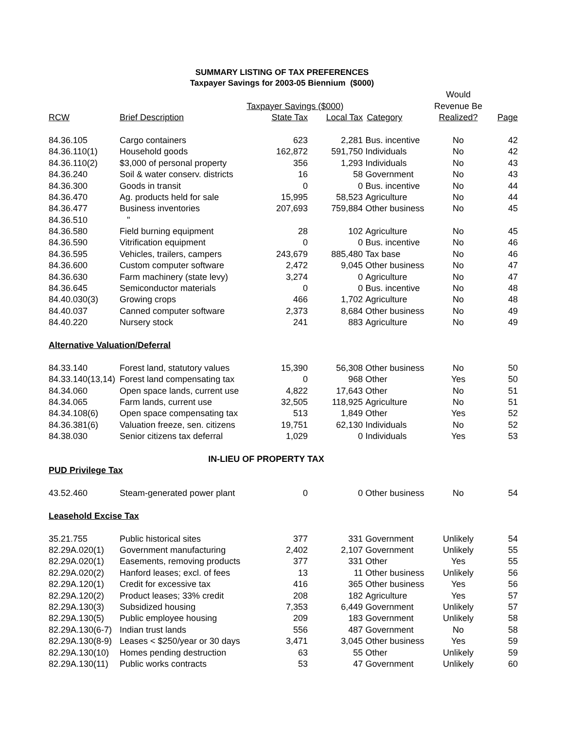SUMMARY LISTING OF TAX PREFERENCES
Taxpayer Savings for 2003-05 Biennium ($000)
| | | | | | Would | |
| | | Taxpayer Savings ($000) | | | Revenue Be | |
| RCW | Brief Description | State Tax | Local Tax | Category | Realized? | Page |
| 84.36.105 | Cargo containers | 623 | 2,281 | Bus. incentive | No | 42 |
| 84.36.110(1) | Household goods | 162,872 | 591,750 | Individuals | No | 42 |
| 84.36.110(2) | $3,000 of personal property | 356 | 1,293 | Individuals | No | 43 |
| 84.36.240 | Soil & water conserv. districts | 16 | 58 | Government | No | 43 |
| 84.36.300 | Goods in transit | 0 | 0 | Bus. incentive | No | 44 |
| 84.36.470 | Ag. products held for sale | 15,995 | 58,523 | Agriculture | No | 44 |
| 84.36.477 | Business inventories | 207,693 | 759,884 | Other business | No | 45 |
| 84.36.510 | " | | | | | |
| 84.36.580 | Field burning equipment | 28 | 102 | Agriculture | No | 45 |
| 84.36.590 | Vitrification equipment | 0 | 0 | Bus. incentive | No | 46 |
| 84.36.595 | Vehicles, trailers, campers | 243,679 | 885,480 | Tax base | No | 46 |
| 84.36.600 | Custom computer software | 2,472 | 9,045 | Other business | No | 47 |
| 84.36.630 | Farm machinery (state levy) | 3,274 | 0 | Agriculture | No | 47 |
| 84.36.645 | Semiconductor materials | 0 | 0 | Bus. incentive | No | 48 |
| 84.40.030(3) | Growing crops | 466 | 1,702 | Agriculture | No | 48 |
| 84.40.037 | Canned computer software | 2,373 | 8,684 | Other business | No | 49 |
| 84.40.220 | Nursery stock | 241 | 883 | Agriculture | No | 49 |
| Alternative Valuation/Deferral | | | | | | |
| 84.33.140 | Forest land, statutory values | 15,390 | 56,308 | Other business | No | 50 |
| 84.33.140(13,14) | Forest land compensating tax | 0 | 968 | Other | Yes | 50 |
| 84.34.060 | Open space lands, current use | 4,822 | 17,643 | Other | No | 51 |
| 84.34.065 | Farm lands, current use | 32,505 | 118,925 | Agriculture | No | 51 |
| 84.34.108(6) | Open space compensating tax | 513 | 1,849 | Other | Yes | 52 |
| 84.36.381(6) | Valuation freeze, sen. citizens | 19,751 | 62,130 | Individuals | No | 52 |
| 84.38.030 | Senior citizens tax deferral | 1,029 | 0 | Individuals | Yes | 53 |
| IN-LIEU OF PROPERTY TAX | | | | | | |
| PUD Privilege Tax | | | | | | |
| 43.52.460 | Steam-generated power plant | 0 | 0 | Other business | No | 54 |
| Leasehold Excise Tax | | | | | | |
| 35.21.755 | Public historical sites | 377 | 331 | Government | Unlikely | 54 |
| 82.29A.020(1) | Government manufacturing | 2,402 | 2,107 | Government | Unlikely | 55 |
| 82.29A.020(1) | Easements, removing products | 377 | 331 | Other | Yes | 55 |
| 82.29A.020(2) | Hanford leases; excl. of fees | 13 | 11 | Other business | Unlikely | 56 |
| 82.29A.120(1) | Credit for excessive tax | 416 | 365 | Other business | Yes | 56 |
| 82.29A.120(2) | Product leases; 33% credit | 208 | 182 | Agriculture | Yes | 57 |
| 82.29A.130(3) | Subsidized housing | 7,353 | 6,449 | Government | Unlikely | 57 |
| 82.29A.130(5) | Public employee housing | 209 | 183 | Government | Unlikely | 58 |
| 82.29A.130(6-7) | Indian trust lands | 556 | 487 | Government | No | 58 |
| 82.29A.130(8-9) | Leases < $250/year or 30 days | 3,471 | 3,045 | Other business | Yes | 59 |
| 82.29A.130(10) | Homes pending destruction | 63 | 55 | Other | Unlikely | 59 |
| 82.29A.130(11) | Public works contracts | 53 | 47 | Government | Unlikely | 60 |